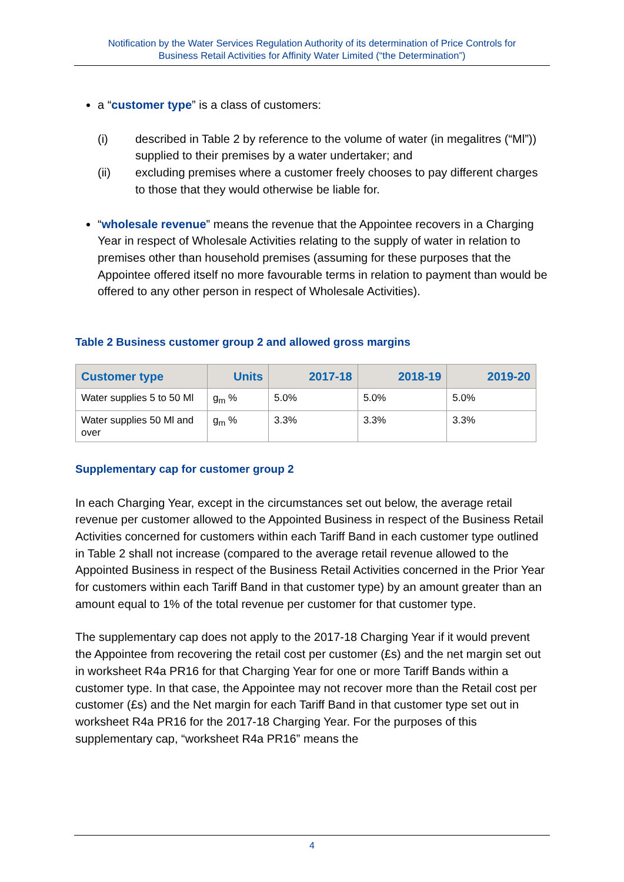Notification by the Water Services Regulation Authority of its determination of Price Controls for
Business Retail Activities for Affinity Water Limited (“the Determination”)
a “customer type” is a class of customers:
(i) described in Table 2 by reference to the volume of water (in megalitres (“Ml”)) supplied to their premises by a water undertaker; and
(ii) excluding premises where a customer freely chooses to pay different charges to those that they would otherwise be liable for.
“wholesale revenue” means the revenue that the Appointee recovers in a Charging Year in respect of Wholesale Activities relating to the supply of water in relation to premises other than household premises (assuming for these purposes that the Appointee offered itself no more favourable terms in relation to payment than would be offered to any other person in respect of Wholesale Activities).
Table 2 Business customer group 2 and allowed gross margins
| Customer type | Units | 2017-18 | 2018-19 | 2019-20 |
| --- | --- | --- | --- | --- |
| Water supplies 5 to 50 Ml | g<sub>m</sub> % | 5.0% | 5.0% | 5.0% |
| Water supplies 50 Ml and over | g<sub>m</sub> % | 3.3% | 3.3% | 3.3% |
Supplementary cap for customer group 2
In each Charging Year, except in the circumstances set out below, the average retail revenue per customer allowed to the Appointed Business in respect of the Business Retail Activities concerned for customers within each Tariff Band in each customer type outlined in Table 2 shall not increase (compared to the average retail revenue allowed to the Appointed Business in respect of the Business Retail Activities concerned in the Prior Year for customers within each Tariff Band in that customer type) by an amount greater than an amount equal to 1% of the total revenue per customer for that customer type.
The supplementary cap does not apply to the 2017-18 Charging Year if it would prevent the Appointee from recovering the retail cost per customer (£s) and the net margin set out in worksheet R4a PR16 for that Charging Year for one or more Tariff Bands within a customer type. In that case, the Appointee may not recover more than the Retail cost per customer (£s) and the Net margin for each Tariff Band in that customer type set out in worksheet R4a PR16 for the 2017-18 Charging Year. For the purposes of this supplementary cap, “worksheet R4a PR16” means the
4